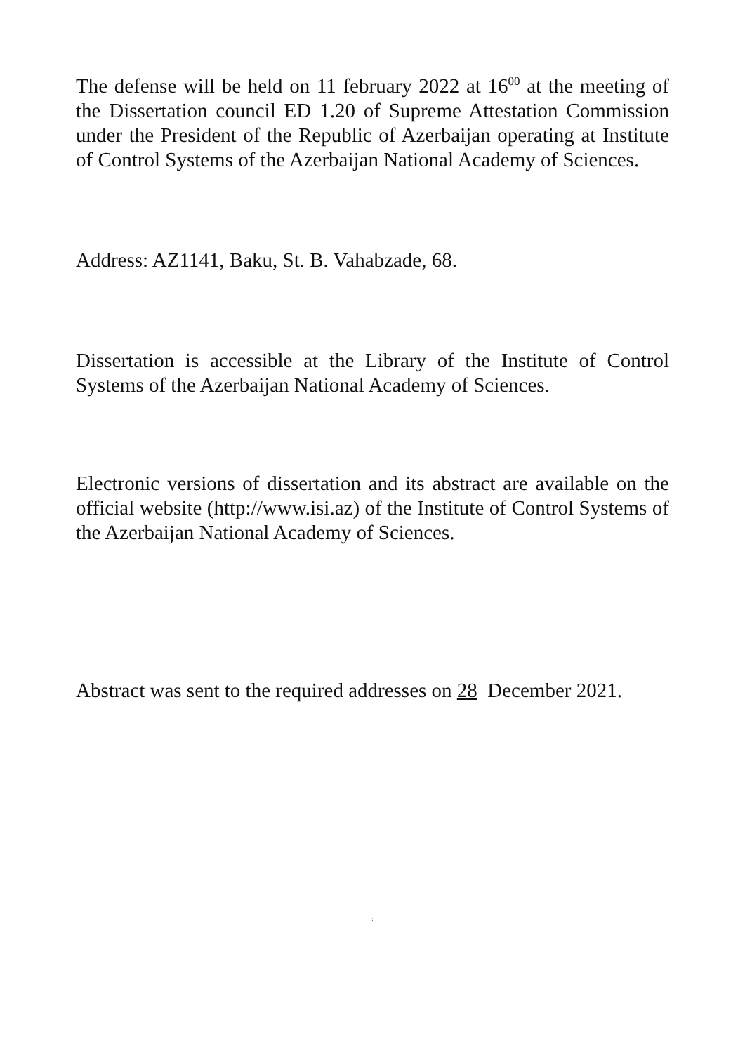The defense will be held on 11 february 2022 at 16<sup>00</sup> at the meeting of the Dissertation council ED 1.20 of Supreme Attestation Commission under the President of the Republic of Azerbaijan operating at Institute of Control Systems of the Azerbaijan National Academy of Sciences.
Address: AZ1141, Baku, St. B. Vahabzade, 68.
Dissertation is accessible at the Library of the Institute of Control Systems of the Azerbaijan National Academy of Sciences.
Electronic versions of dissertation and its abstract are available on the official website (http://www.isi.az) of the Institute of Control Systems of the Azerbaijan National Academy of Sciences.
Abstract was sent to the required addresses on 28 December 2021.
: